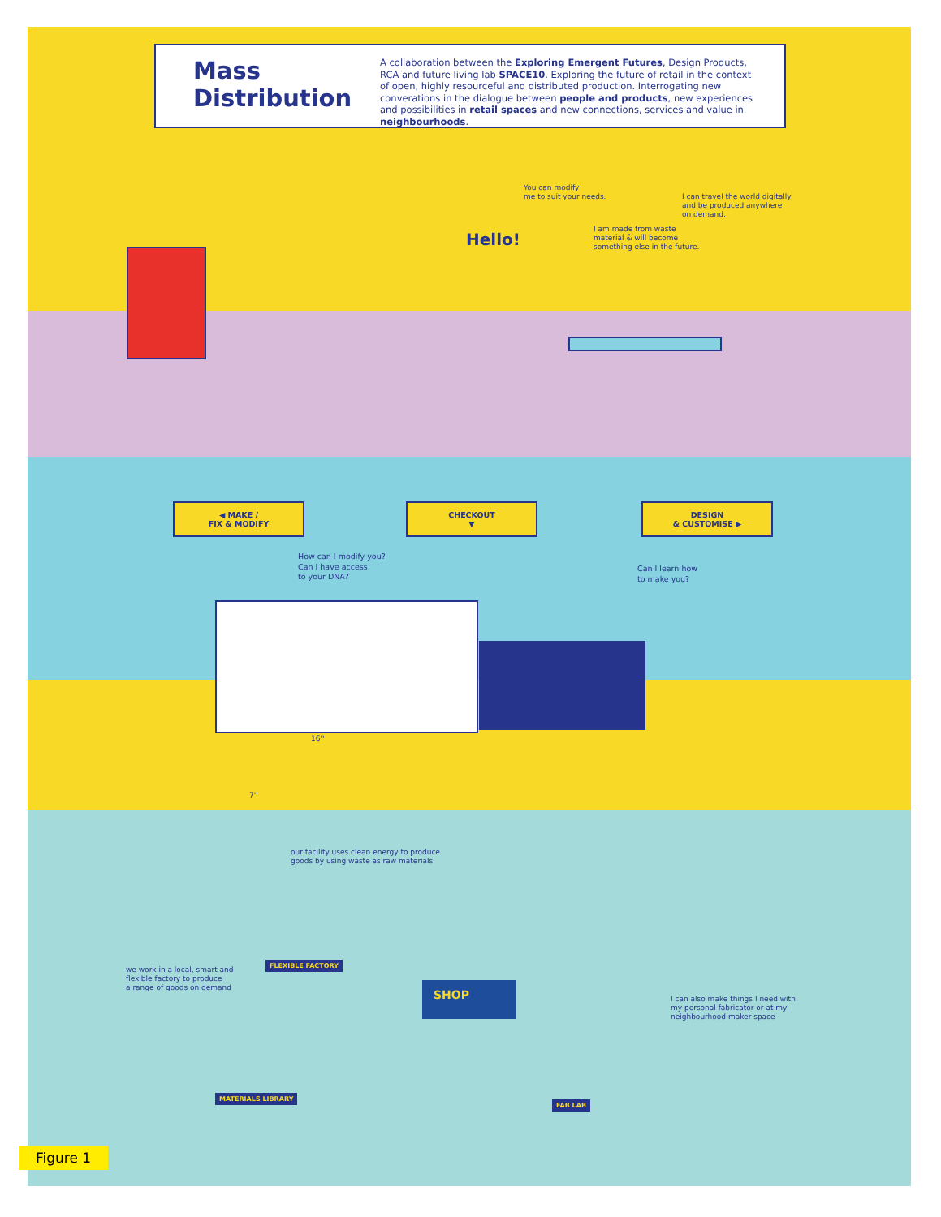Mass Distribution
A collaboration between the Exploring Emergent Futures, Design Products, RCA and future living lab SPACE10. Exploring the future of retail in the context of open, highly resourceful and distributed production. Interrogating new converations in the dialogue between people and products, new experiences and possibilities in retail spaces and new connections, services and value in neighbourhoods.
Hello!
You can modify
me to suit your needs.
I can travel the world digitally
and be produced anywhere
on demand.
I am made from waste
material & will become
something else in the future.
◀ MAKE /
FIX & MODIFY
CHECKOUT
▼
DESIGN
& CUSTOMISE ▶
How can I modify you?
Can I have access
to your DNA?
Can I learn how
to make you?
16''
7''
our facility uses clean energy to produce
goods by using waste as raw materials
we work in a local, smart and
flexible factory to produce
a range of goods on demand
I can also make things I need with
my personal fabricator or at my
neighbourhood maker space
FLEXIBLE FACTORY
SHOP
MATERIALS LIBRARY
FAB LAB
Figure 1